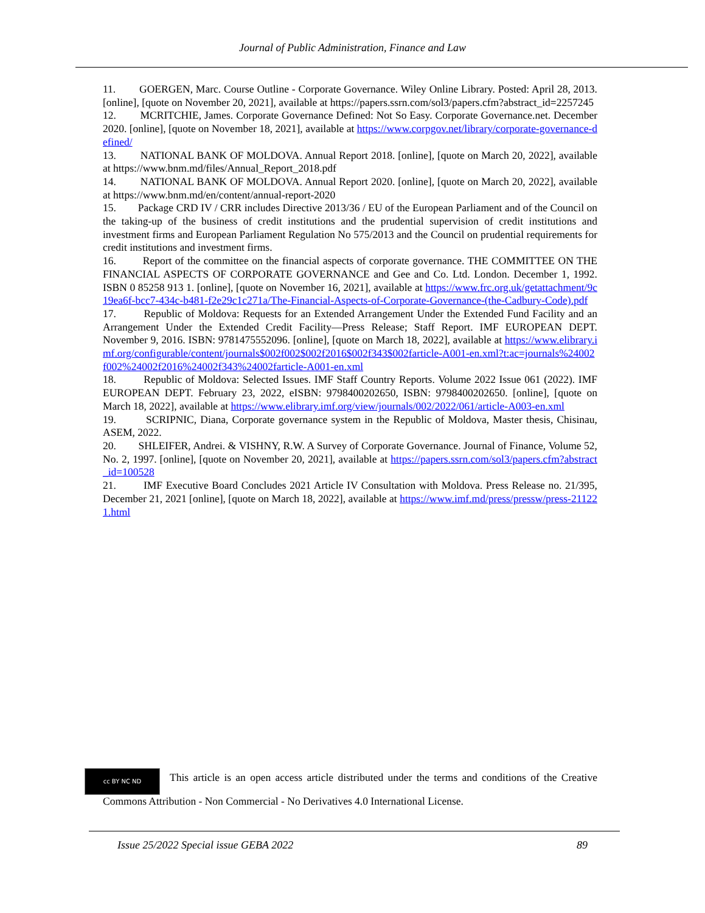Journal of Public Administration, Finance and Law
11. GOERGEN, Marc. Course Outline - Corporate Governance. Wiley Online Library. Posted: April 28, 2013. [online], [quote on November 20, 2021], available at https://papers.ssrn.com/sol3/papers.cfm?abstract_id=2257245
12. MCRITCHIE, James. Corporate Governance Defined: Not So Easy. Corporate Governance.net. December 2020. [online], [quote on November 18, 2021], available at https://www.corpgov.net/library/corporate-governance-defined/
13. NATIONAL BANK OF MOLDOVA. Annual Report 2018. [online], [quote on March 20, 2022], available at https://www.bnm.md/files/Annual_Report_2018.pdf
14. NATIONAL BANK OF MOLDOVA. Annual Report 2020. [online], [quote on March 20, 2022], available at https://www.bnm.md/en/content/annual-report-2020
15. Package CRD IV / CRR includes Directive 2013/36 / EU of the European Parliament and of the Council on the taking-up of the business of credit institutions and the prudential supervision of credit institutions and investment firms and European Parliament Regulation No 575/2013 and the Council on prudential requirements for credit institutions and investment firms.
16. Report of the committee on the financial aspects of corporate governance. THE COMMITTEE ON THE FINANCIAL ASPECTS OF CORPORATE GOVERNANCE and Gee and Co. Ltd. London. December 1, 1992. ISBN 0 85258 913 1. [online], [quote on November 16, 2021], available at https://www.frc.org.uk/getattachment/9c19ea6f-bcc7-434c-b481-f2e29c1c271a/The-Financial-Aspects-of-Corporate-Governance-(the-Cadbury-Code).pdf
17. Republic of Moldova: Requests for an Extended Arrangement Under the Extended Fund Facility and an Arrangement Under the Extended Credit Facility—Press Release; Staff Report. IMF EUROPEAN DEPT. November 9, 2016. ISBN: 9781475552096. [online], [quote on March 18, 2022], available at https://www.elibrary.imf.org/configurable/content/journals$002f002$002f2016$002f343$002farticle-A001-en.xml?t:ac=journals%24002f002%24002f2016%24002f343%24002farticle-A001-en.xml
18. Republic of Moldova: Selected Issues. IMF Staff Country Reports. Volume 2022 Issue 061 (2022). IMF EUROPEAN DEPT. February 23, 2022, eISBN: 9798400202650, ISBN: 9798400202650. [online], [quote on March 18, 2022], available at https://www.elibrary.imf.org/view/journals/002/2022/061/article-A003-en.xml
19. SCRIPNIC, Diana, Corporate governance system in the Republic of Moldova, Master thesis, Chisinau, ASEM, 2022.
20. SHLEIFER, Andrei. & VISHNY, R.W. A Survey of Corporate Governance. Journal of Finance, Volume 52, No. 2, 1997. [online], [quote on November 20, 2021], available at https://papers.ssrn.com/sol3/papers.cfm?abstract_id=100528
21. IMF Executive Board Concludes 2021 Article IV Consultation with Moldova. Press Release no. 21/395, December 21, 2021 [online], [quote on March 18, 2022], available at https://www.imf.md/press/pressw/press-211221.html
cc BY NC ND This article is an open access article distributed under the terms and conditions of the Creative Commons Attribution - Non Commercial - No Derivatives 4.0 International License.
Issue 25/2022 Special issue GEBA 2022 89